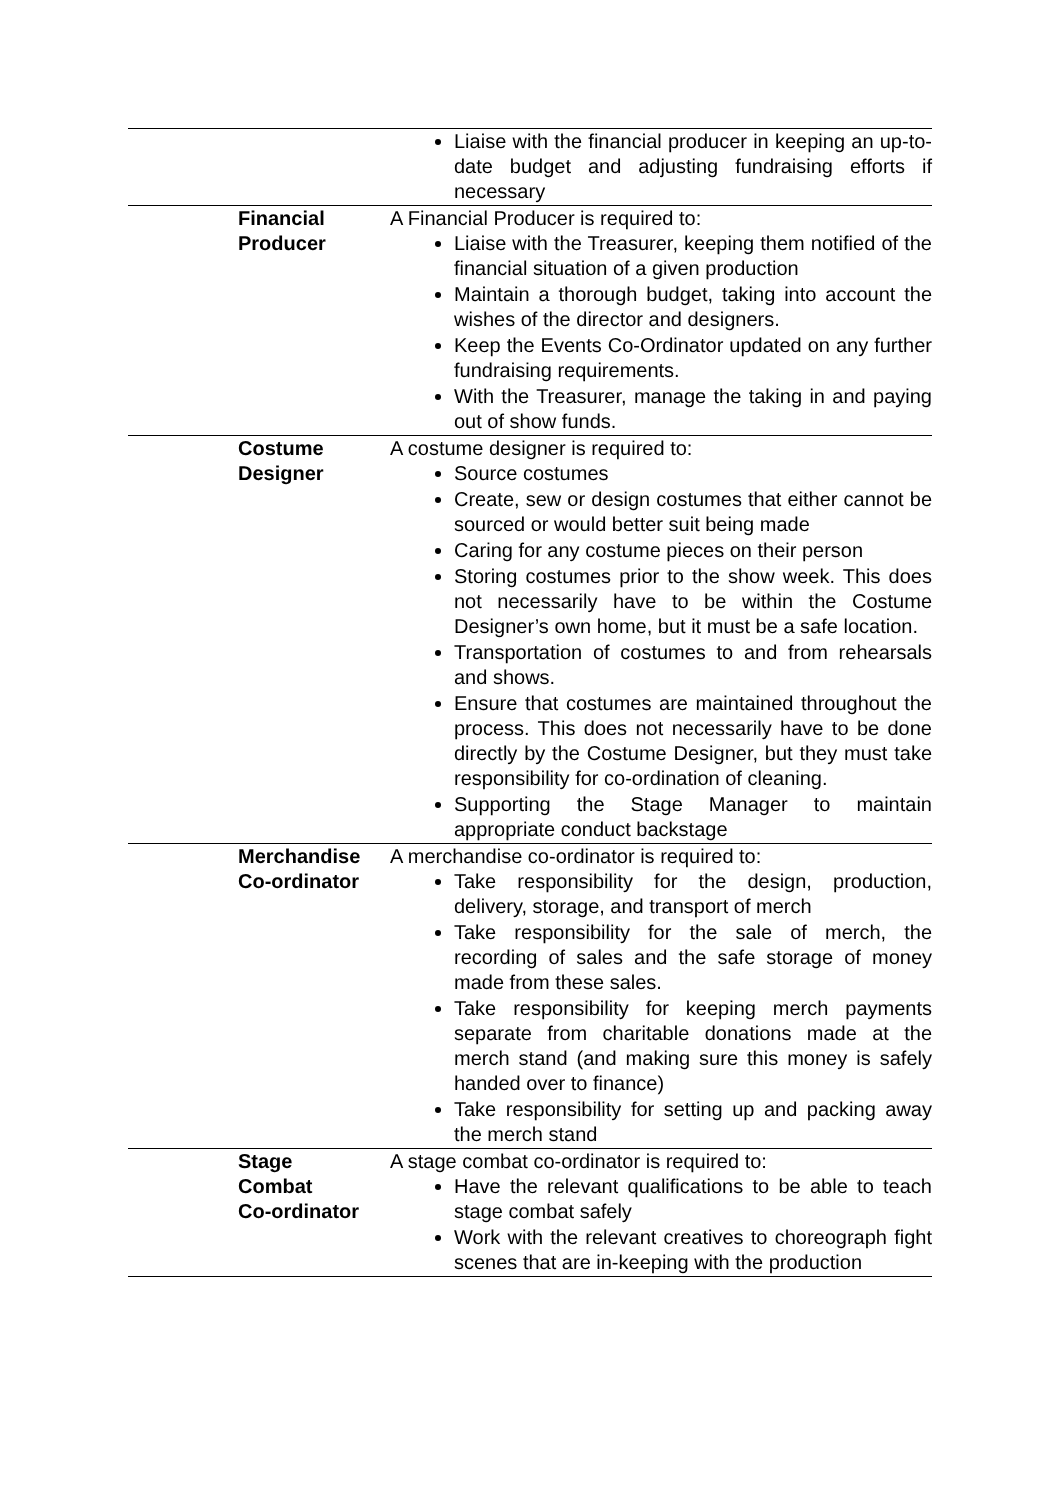| | | Liaise with the financial producer in keeping an up-to-date budget and adjusting fundraising efforts if necessary |
| | Financial Producer | A Financial Producer is required to: Liaise with the Treasurer, keeping them notified of the financial situation of a given production Maintain a thorough budget, taking into account the wishes of the director and designers. Keep the Events Co-Ordinator updated on any further fundraising requirements. With the Treasurer, manage the taking in and paying out of show funds. |
| | Costume Designer | A costume designer is required to: Source costumes Create, sew or design costumes that either cannot be sourced or would better suit being made Caring for any costume pieces on their person Storing costumes prior to the show week. This does not necessarily have to be within the Costume Designer’s own home, but it must be a safe location. Transportation of costumes to and from rehearsals and shows. Ensure that costumes are maintained throughout the process. This does not necessarily have to be done directly by the Costume Designer, but they must take responsibility for co-ordination of cleaning. Supporting the Stage Manager to maintain appropriate conduct backstage |
| | Merchandise Co-ordinator | A merchandise co-ordinator is required to: Take responsibility for the design, production, delivery, storage, and transport of merch Take responsibility for the sale of merch, the recording of sales and the safe storage of money made from these sales. Take responsibility for keeping merch payments separate from charitable donations made at the merch stand (and making sure this money is safely handed over to finance) Take responsibility for setting up and packing away the merch stand |
| | Stage Combat Co-ordinator | A stage combat co-ordinator is required to: Have the relevant qualifications to be able to teach stage combat safely Work with the relevant creatives to choreograph fight scenes that are in-keeping with the production |